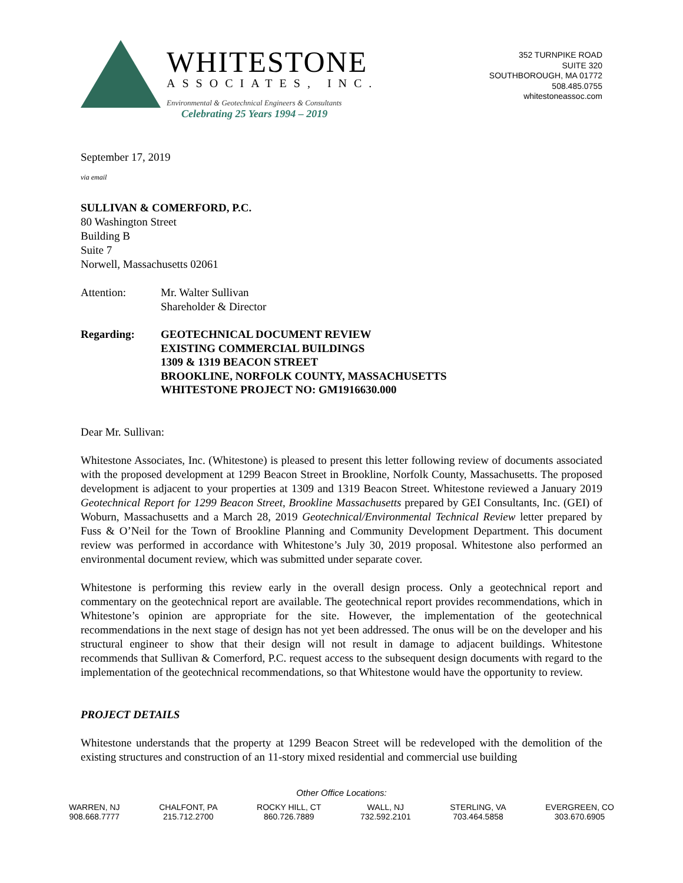WHITESTONE
ASSOCIATES, INC.
Environmental & Geotechnical Engineers & Consultants
Celebrating 25 Years 1994 – 2019
352 TURNPIKE ROAD
SUITE 320
SOUTHBOROUGH, MA 01772
508.485.0755
whitestoneassoc.com
September 17, 2019
via email
SULLIVAN & COMERFORD, P.C.
80 Washington Street
Building B
Suite 7
Norwell, Massachusetts 02061
Attention: Mr. Walter Sullivan
Shareholder & Director
Regarding: GEOTECHNICAL DOCUMENT REVIEW
EXISTING COMMERCIAL BUILDINGS
1309 & 1319 BEACON STREET
BROOKLINE, NORFOLK COUNTY, MASSACHUSETTS
WHITESTONE PROJECT NO: GM1916630.000
Dear Mr. Sullivan:
Whitestone Associates, Inc. (Whitestone) is pleased to present this letter following review of documents associated with the proposed development at 1299 Beacon Street in Brookline, Norfolk County, Massachusetts. The proposed development is adjacent to your properties at 1309 and 1319 Beacon Street. Whitestone reviewed a January 2019 Geotechnical Report for 1299 Beacon Street, Brookline Massachusetts prepared by GEI Consultants, Inc. (GEI) of Woburn, Massachusetts and a March 28, 2019 Geotechnical/Environmental Technical Review letter prepared by Fuss & O’Neil for the Town of Brookline Planning and Community Development Department. This document review was performed in accordance with Whitestone’s July 30, 2019 proposal. Whitestone also performed an environmental document review, which was submitted under separate cover.
Whitestone is performing this review early in the overall design process. Only a geotechnical report and commentary on the geotechnical report are available. The geotechnical report provides recommendations, which in Whitestone’s opinion are appropriate for the site. However, the implementation of the geotechnical recommendations in the next stage of design has not yet been addressed. The onus will be on the developer and his structural engineer to show that their design will not result in damage to adjacent buildings. Whitestone recommends that Sullivan & Comerford, P.C. request access to the subsequent design documents with regard to the implementation of the geotechnical recommendations, so that Whitestone would have the opportunity to review.
PROJECT DETAILS
Whitestone understands that the property at 1299 Beacon Street will be redeveloped with the demolition of the existing structures and construction of an 11-story mixed residential and commercial use building
Other Office Locations:
WARREN, NJ
908.668.7777
CHALFONT, PA
215.712.2700
ROCKY HILL, CT
860.726.7889
WALL, NJ
732.592.2101
STERLING, VA
703.464.5858
EVERGREEN, CO
303.670.6905